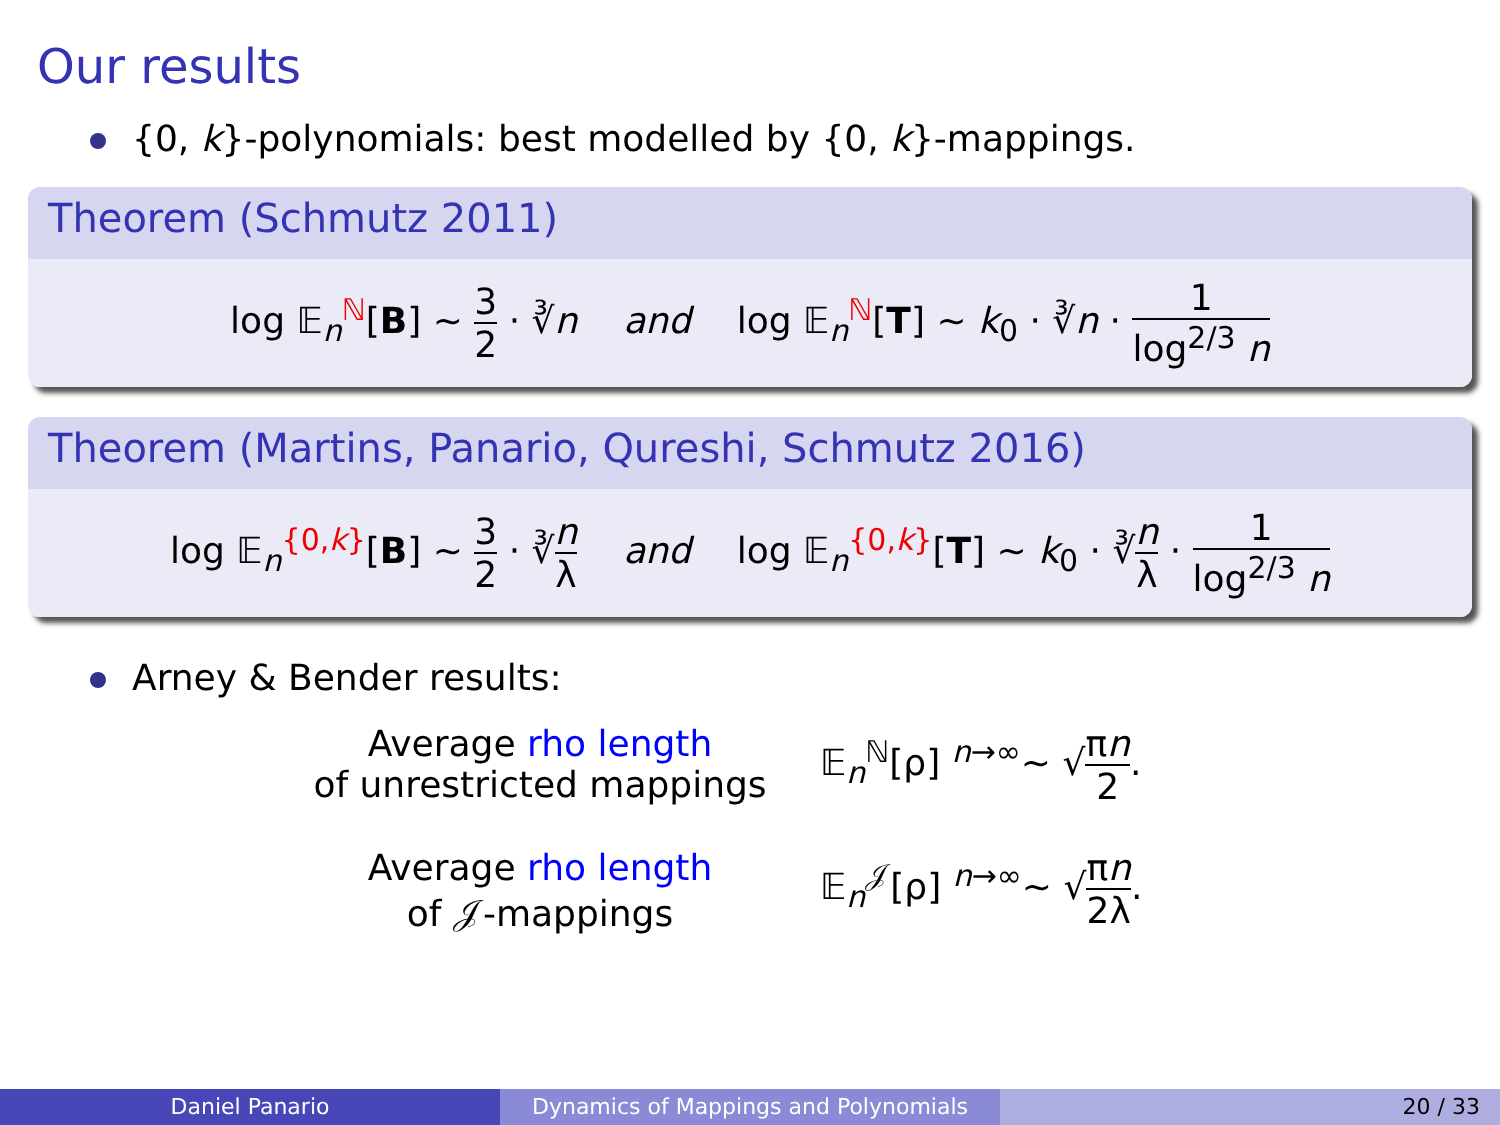Our results
{0, k}-polynomials: best modelled by {0, k}-mappings.
Theorem (Schmutz 2011)
log 𝔼<sub>n</sub><sup>ℕ</sup>[B] ∼ 3 2 · ∛n and log 𝔼<sub>n</sub><sup>ℕ</sup>[T] ∼ k<sub>0</sub> · ∛n · 1 log<sup>2/3</sup> n
Theorem (Martins, Panario, Qureshi, Schmutz 2016)
log 𝔼<sub>n</sub><sup>{0,k}</sup>[B] ∼ 3 2 · ∛n λ and log 𝔼<sub>n</sub><sup>{0,k}</sup>[T] ∼ k<sub>0</sub> · ∛n λ · 1 log<sup>2/3</sup> n
Arney & Bender results:
Average rho length
of unrestricted mappings
𝔼<sub>n</sub><sup>ℕ</sup>[ρ] <sup>n→∞</sup>∼ √πn 2.
Average rho length
of 𝒥-mappings
𝔼<sub>n</sub><sup>𝒥</sup>[ρ] <sup>n→∞</sup>∼ √πn 2λ.
Daniel Panario Dynamics of Mappings and Polynomials 20 / 33